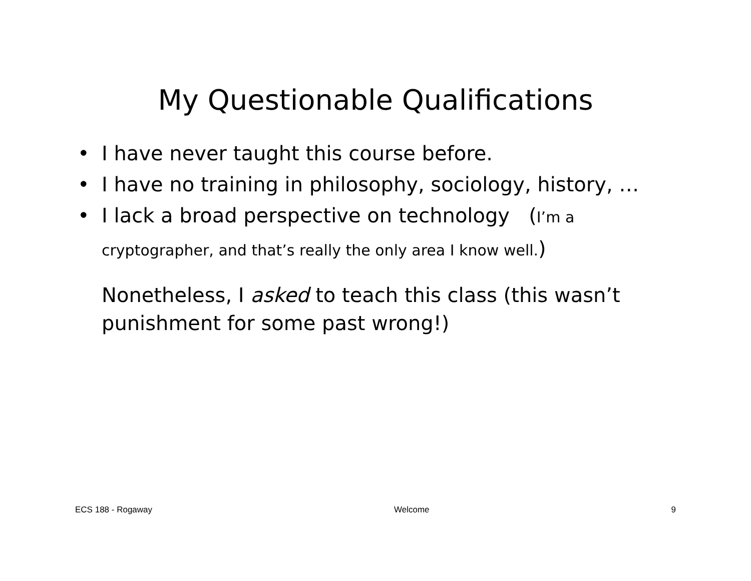My Questionable Qualifications
• I have never taught this course before.
• I have no training in philosophy, sociology, history, …
• I lack a broad perspective on technology (I’m a cryptographer, and that’s really the only area I know well.)
Nonetheless, I asked to teach this class (this wasn’t punishment for some past wrong!)
ECS 188 - Rogaway Welcome 9